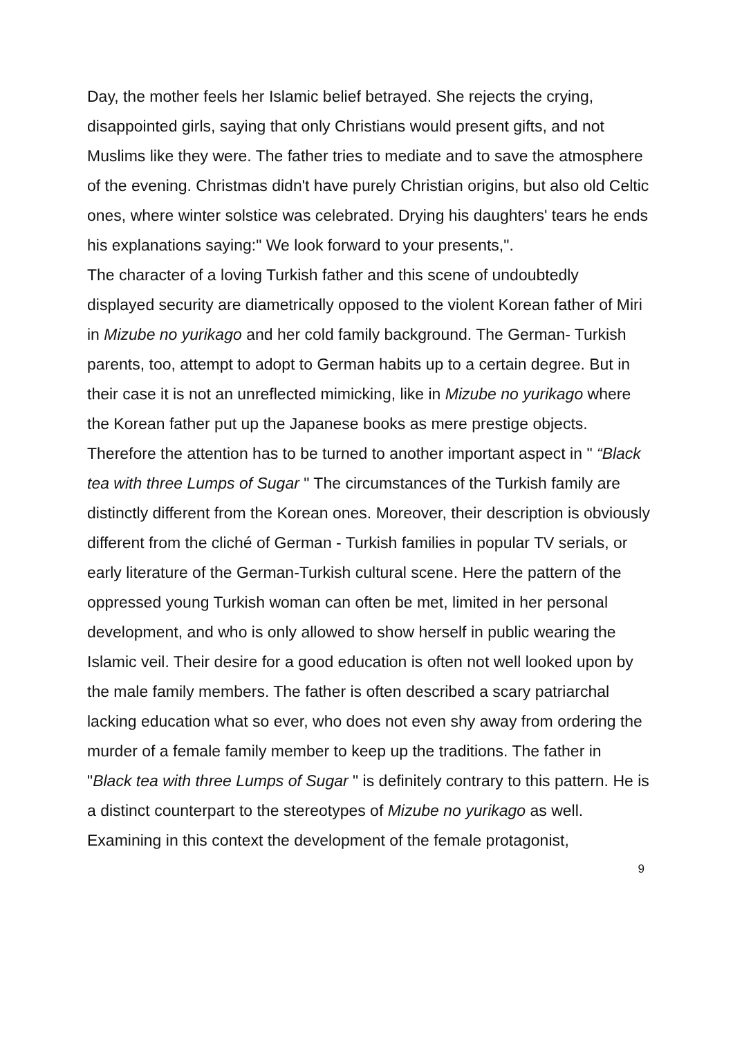Day, the mother feels her Islamic belief betrayed. She rejects the crying, disappointed girls, saying that only Christians would present gifts, and not Muslims like they were. The father tries to mediate and to save the atmosphere of the evening. Christmas didn't have purely Christian origins, but also old Celtic ones, where winter solstice was celebrated. Drying his daughters' tears he ends his explanations saying:" We look forward to your presents,".
The character of a loving Turkish father and this scene of undoubtedly displayed security are diametrically opposed to the violent Korean father of Miri in Mizube no yurikago and her cold family background. The German- Turkish parents, too, attempt to adopt to German habits up to a certain degree. But in their case it is not an unreflected mimicking, like in Mizube no yurikago where the Korean father put up the Japanese books as mere prestige objects.
Therefore the attention has to be turned to another important aspect in " “Black tea with three Lumps of Sugar " The circumstances of the Turkish family are distinctly different from the Korean ones. Moreover, their description is obviously different from the cliché of German - Turkish families in popular TV serials, or early literature of the German-Turkish cultural scene. Here the pattern of the oppressed young Turkish woman can often be met, limited in her personal development, and who is only allowed to show herself in public wearing the Islamic veil. Their desire for a good education is often not well looked upon by the male family members. The father is often described a scary patriarchal lacking education what so ever, who does not even shy away from ordering the murder of a female family member to keep up the traditions. The father in "Black tea with three Lumps of Sugar " is definitely contrary to this pattern. He is a distinct counterpart to the stereotypes of Mizube no yurikago as well.
Examining in this context the development of the female protagonist,
9